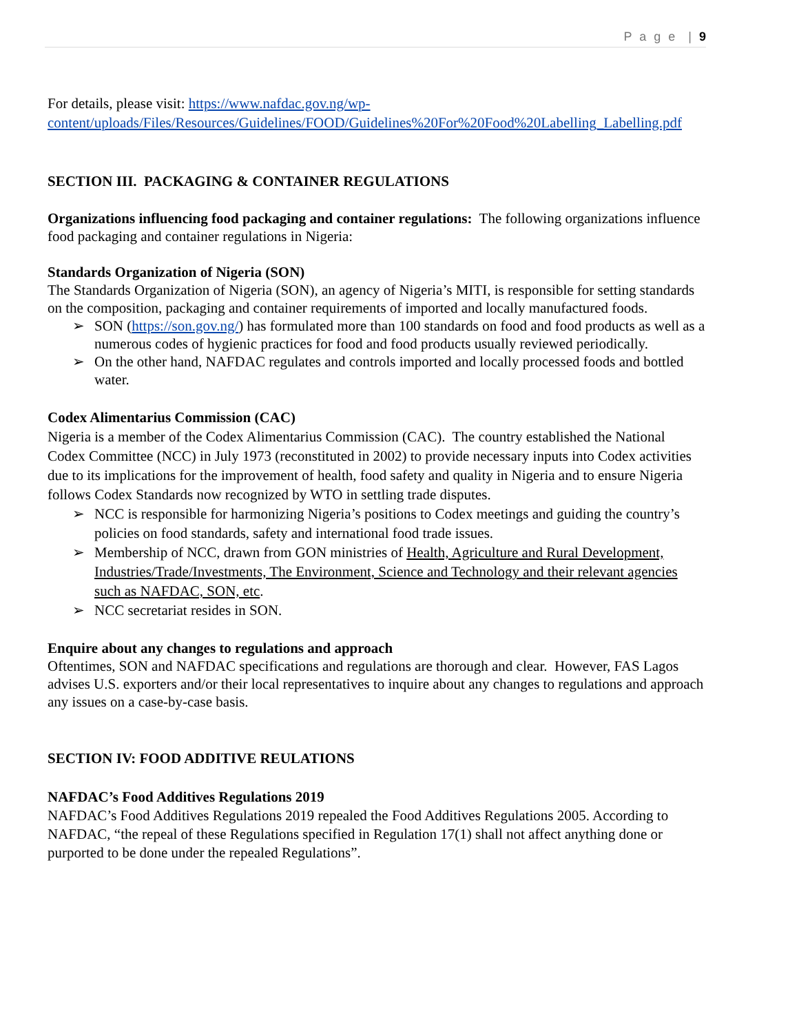P a g e | 9
For details, please visit: https://www.nafdac.gov.ng/wp-content/uploads/Files/Resources/Guidelines/FOOD/Guidelines%20For%20Food%20Labelling_Labelling.pdf
SECTION III. PACKAGING & CONTAINER REGULATIONS
Organizations influencing food packaging and container regulations: The following organizations influence food packaging and container regulations in Nigeria:
Standards Organization of Nigeria (SON)
The Standards Organization of Nigeria (SON), an agency of Nigeria’s MITI, is responsible for setting standards on the composition, packaging and container requirements of imported and locally manufactured foods.
➢ SON (https://son.gov.ng/) has formulated more than 100 standards on food and food products as well as a numerous codes of hygienic practices for food and food products usually reviewed periodically.
➢ On the other hand, NAFDAC regulates and controls imported and locally processed foods and bottled water.
Codex Alimentarius Commission (CAC)
Nigeria is a member of the Codex Alimentarius Commission (CAC). The country established the National Codex Committee (NCC) in July 1973 (reconstituted in 2002) to provide necessary inputs into Codex activities due to its implications for the improvement of health, food safety and quality in Nigeria and to ensure Nigeria follows Codex Standards now recognized by WTO in settling trade disputes.
➢ NCC is responsible for harmonizing Nigeria’s positions to Codex meetings and guiding the country’s policies on food standards, safety and international food trade issues.
➢ Membership of NCC, drawn from GON ministries of Health, Agriculture and Rural Development, Industries/Trade/Investments, The Environment, Science and Technology and their relevant agencies such as NAFDAC, SON, etc.
➢ NCC secretariat resides in SON.
Enquire about any changes to regulations and approach
Oftentimes, SON and NAFDAC specifications and regulations are thorough and clear. However, FAS Lagos advises U.S. exporters and/or their local representatives to inquire about any changes to regulations and approach any issues on a case-by-case basis.
SECTION IV: FOOD ADDITIVE REULATIONS
NAFDAC’s Food Additives Regulations 2019
NAFDAC’s Food Additives Regulations 2019 repealed the Food Additives Regulations 2005. According to NAFDAC, “the repeal of these Regulations specified in Regulation 17(1) shall not affect anything done or purported to be done under the repealed Regulations”.